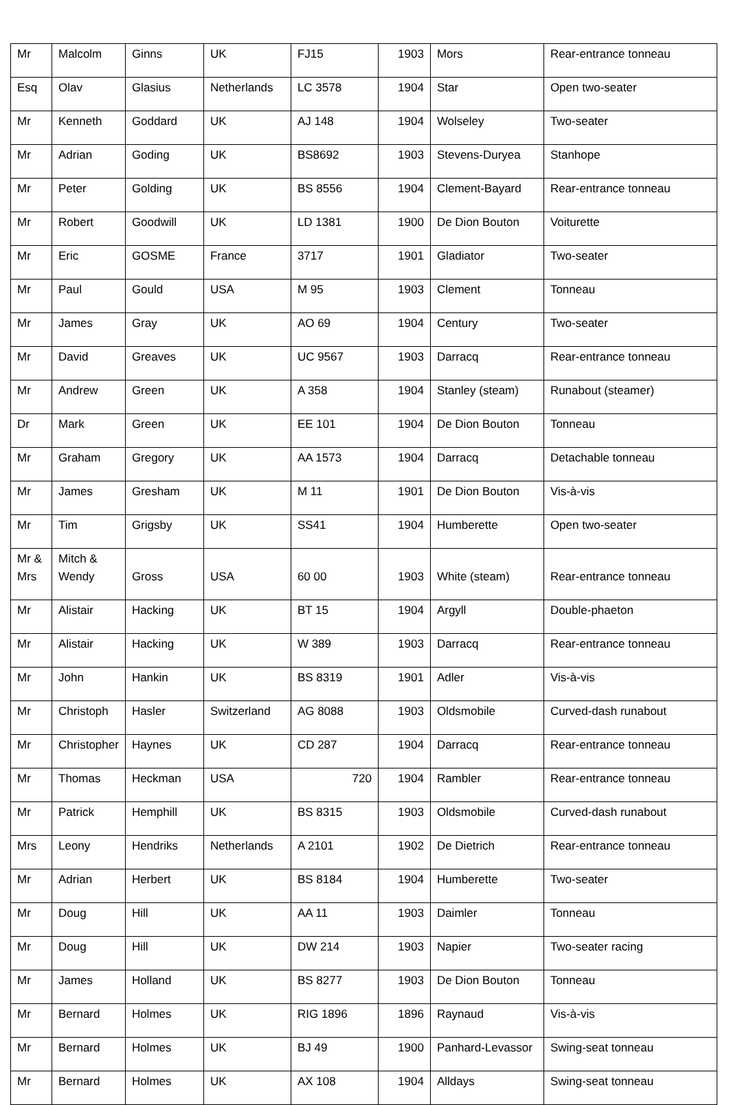| Mr | Malcolm | Ginns | UK | FJ15 | 1903 | Mors | Rear-entrance tonneau |
| Esq | Olav | Glasius | Netherlands | LC 3578 | 1904 | Star | Open two-seater |
| Mr | Kenneth | Goddard | UK | AJ 148 | 1904 | Wolseley | Two-seater |
| Mr | Adrian | Goding | UK | BS8692 | 1903 | Stevens-Duryea | Stanhope |
| Mr | Peter | Golding | UK | BS 8556 | 1904 | Clement-Bayard | Rear-entrance tonneau |
| Mr | Robert | Goodwill | UK | LD 1381 | 1900 | De Dion Bouton | Voiturette |
| Mr | Eric | GOSME | France | 3717 | 1901 | Gladiator | Two-seater |
| Mr | Paul | Gould | USA | M 95 | 1903 | Clement | Tonneau |
| Mr | James | Gray | UK | AO 69 | 1904 | Century | Two-seater |
| Mr | David | Greaves | UK | UC 9567 | 1903 | Darracq | Rear-entrance tonneau |
| Mr | Andrew | Green | UK | A 358 | 1904 | Stanley (steam) | Runabout (steamer) |
| Dr | Mark | Green | UK | EE 101 | 1904 | De Dion Bouton | Tonneau |
| Mr | Graham | Gregory | UK | AA 1573 | 1904 | Darracq | Detachable tonneau |
| Mr | James | Gresham | UK | M 11 | 1901 | De Dion Bouton | Vis-à-vis |
| Mr | Tim | Grigsby | UK | SS41 | 1904 | Humberette | Open two-seater |
| Mr & Mrs | Mitch & Wendy | Gross | USA | 60 00 | 1903 | White (steam) | Rear-entrance tonneau |
| Mr | Alistair | Hacking | UK | BT 15 | 1904 | Argyll | Double-phaeton |
| Mr | Alistair | Hacking | UK | W 389 | 1903 | Darracq | Rear-entrance tonneau |
| Mr | John | Hankin | UK | BS 8319 | 1901 | Adler | Vis-à-vis |
| Mr | Christoph | Hasler | Switzerland | AG 8088 | 1903 | Oldsmobile | Curved-dash runabout |
| Mr | Christopher | Haynes | UK | CD 287 | 1904 | Darracq | Rear-entrance tonneau |
| Mr | Thomas | Heckman | USA | 720 | 1904 | Rambler | Rear-entrance tonneau |
| Mr | Patrick | Hemphill | UK | BS 8315 | 1903 | Oldsmobile | Curved-dash runabout |
| Mrs | Leony | Hendriks | Netherlands | A 2101 | 1902 | De Dietrich | Rear-entrance tonneau |
| Mr | Adrian | Herbert | UK | BS 8184 | 1904 | Humberette | Two-seater |
| Mr | Doug | Hill | UK | AA 11 | 1903 | Daimler | Tonneau |
| Mr | Doug | Hill | UK | DW 214 | 1903 | Napier | Two-seater racing |
| Mr | James | Holland | UK | BS 8277 | 1903 | De Dion Bouton | Tonneau |
| Mr | Bernard | Holmes | UK | RIG 1896 | 1896 | Raynaud | Vis-à-vis |
| Mr | Bernard | Holmes | UK | BJ 49 | 1900 | Panhard-Levassor | Swing-seat tonneau |
| Mr | Bernard | Holmes | UK | AX 108 | 1904 | Alldays | Swing-seat tonneau |